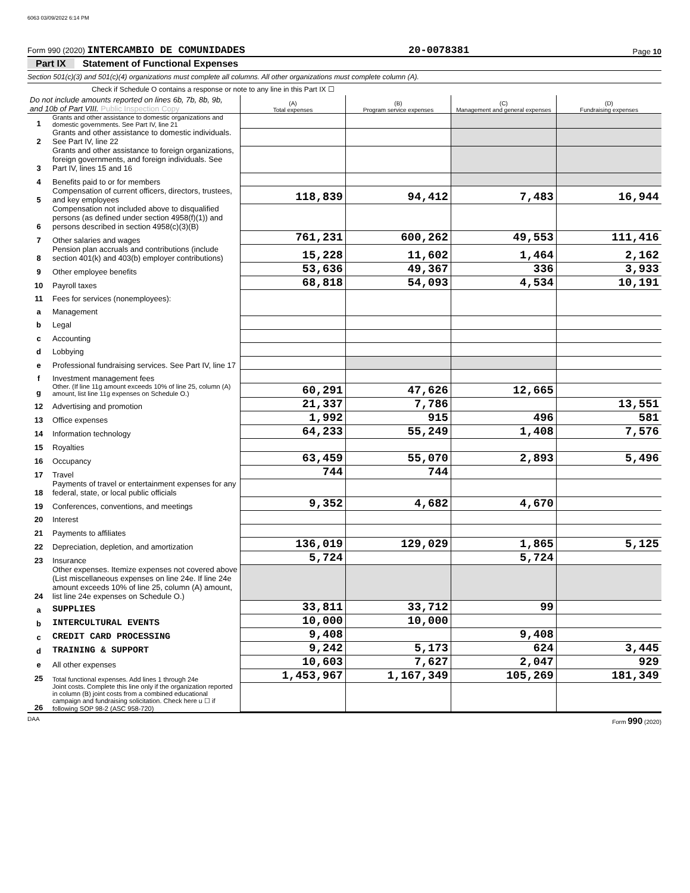6063 03/09/2022 6:14 PM
Form 990 (2020) INTERCAMBIO DE COMUNIDADES 20-0078381 Page 10
Part IX Statement of Functional Expenses
Section 501(c)(3) and 501(c)(4) organizations must complete all columns. All other organizations must complete column (A).
Check if Schedule O contains a response or note to any line in this Part IX ☐
| Do not include amounts reported on lines 6b, 7b, 8b, 9b, and 10b of Part VIII. Public Inspection Copy | | (A) Total expenses | (B) Program service expenses | (C) Management and general expenses | (D) Fundraising expenses |
| 1 | Grants and other assistance to domestic organizations and domestic governments. See Part IV, line 21 | | | | |
| 2 | Grants and other assistance to domestic individuals. See Part IV, line 22 | | | | |
| 3 | Grants and other assistance to foreign organizations, foreign governments, and foreign individuals. See Part IV, lines 15 and 16 | | | | |
| 4 | Benefits paid to or for members | | | | |
| 5 | Compensation of current officers, directors, trustees, and key employees | 118,839 | 94,412 | 7,483 | 16,944 |
| 6 | Compensation not included above to disqualified persons (as defined under section 4958(f)(1)) and persons described in section 4958(c)(3)(B) | | | | |
| 7 | Other salaries and wages | 761,231 | 600,262 | 49,553 | 111,416 |
| 8 | Pension plan accruals and contributions (include section 401(k) and 403(b) employer contributions) | 15,228 | 11,602 | 1,464 | 2,162 |
| 9 | Other employee benefits | 53,636 | 49,367 | 336 | 3,933 |
| 10 | Payroll taxes | 68,818 | 54,093 | 4,534 | 10,191 |
| 11 | Fees for services (nonemployees): | | | | |
| a | Management | | | | |
| b | Legal | | | | |
| c | Accounting | | | | |
| d | Lobbying | | | | |
| e | Professional fundraising services. See Part IV, line 17 | | | | |
| f | Investment management fees | | | | |
| g | Other. (If line 11g amount exceeds 10% of line 25, column (A) amount, list line 11g expenses on Schedule O.) | 60,291 | 47,626 | 12,665 | |
| 12 | Advertising and promotion | 21,337 | 7,786 | | 13,551 |
| 13 | Office expenses | 1,992 | 915 | 496 | 581 |
| 14 | Information technology | 64,233 | 55,249 | 1,408 | 7,576 |
| 15 | Royalties | | | | |
| 16 | Occupancy | 63,459 | 55,070 | 2,893 | 5,496 |
| 17 | Travel | 744 | 744 | | |
| 18 | Payments of travel or entertainment expenses for any federal, state, or local public officials | | | | |
| 19 | Conferences, conventions, and meetings | 9,352 | 4,682 | 4,670 | |
| 20 | Interest | | | | |
| 21 | Payments to affiliates | | | | |
| 22 | Depreciation, depletion, and amortization | 136,019 | 129,029 | 1,865 | 5,125 |
| 23 | Insurance | 5,724 | | 5,724 | |
| 24 | Other expenses. Itemize expenses not covered above (List miscellaneous expenses on line 24e. If line 24e amount exceeds 10% of line 25, column (A) amount, list line 24e expenses on Schedule O.) | | | | |
| a | SUPPLIES | 33,811 | 33,712 | 99 | |
| b | INTERCULTURAL EVENTS | 10,000 | 10,000 | | |
| c | CREDIT CARD PROCESSING | 9,408 | | 9,408 | |
| d | TRAINING & SUPPORT | 9,242 | 5,173 | 624 | 3,445 |
| e | All other expenses | 10,603 | 7,627 | 2,047 | 929 |
| 25 | Total functional expenses. Add lines 1 through 24e | 1,453,967 | 1,167,349 | 105,269 | 181,349 |
| 26 | Joint costs. Complete this line only if the organization reported in column (B) joint costs from a combined educational campaign and fundraising solicitation. Check here u ☐ if following SOP 98-2 (ASC 958-720) | | | | |
DAA Form 990 (2020)